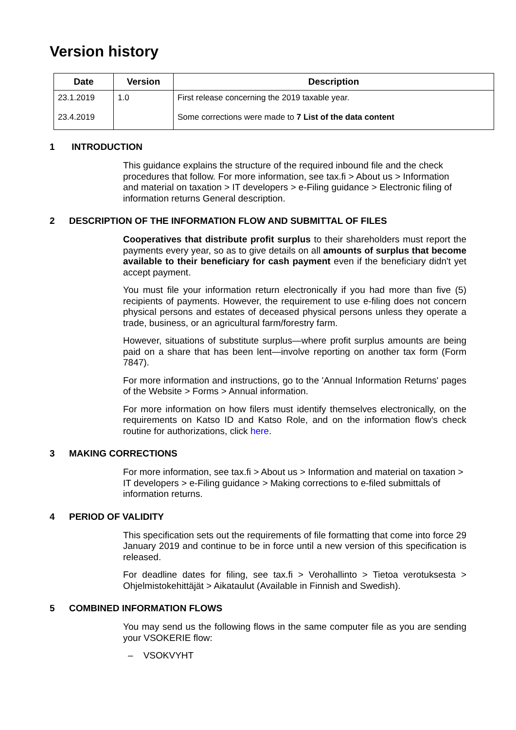Version history
| Date | Version | Description |
| --- | --- | --- |
| 23.1.2019 | 1.0 | First release concerning the 2019 taxable year. |
| 23.4.2019 | | Some corrections were made to 7 List of the data content |
1 INTRODUCTION
This guidance explains the structure of the required inbound file and the check procedures that follow. For more information, see tax.fi > About us > Information and material on taxation > IT developers > e-Filing guidance > Electronic filing of information returns General description.
2 DESCRIPTION OF THE INFORMATION FLOW AND SUBMITTAL OF FILES
Cooperatives that distribute profit surplus to their shareholders must report the payments every year, so as to give details on all amounts of surplus that become available to their beneficiary for cash payment even if the beneficiary didn't yet accept payment.
You must file your information return electronically if you had more than five (5) recipients of payments. However, the requirement to use e-filing does not concern physical persons and estates of deceased physical persons unless they operate a trade, business, or an agricultural farm/forestry farm.
However, situations of substitute surplus—where profit surplus amounts are being paid on a share that has been lent—involve reporting on another tax form (Form 7847).
For more information and instructions, go to the 'Annual Information Returns' pages of the Website > Forms > Annual information.
For more information on how filers must identify themselves electronically, on the requirements on Katso ID and Katso Role, and on the information flow’s check routine for authorizations, click here.
3 MAKING CORRECTIONS
For more information, see tax.fi > About us > Information and material on taxation > IT developers > e-Filing guidance > Making corrections to e-filed submittals of information returns.
4 PERIOD OF VALIDITY
This specification sets out the requirements of file formatting that come into force 29 January 2019 and continue to be in force until a new version of this specification is released.
For deadline dates for filing, see tax.fi > Verohallinto > Tietoa verotuksesta > Ohjelmistokehittäjät > Aikataulut (Available in Finnish and Swedish).
5 COMBINED INFORMATION FLOWS
You may send us the following flows in the same computer file as you are sending your VSOKERIE flow:
– VSOKVYHT